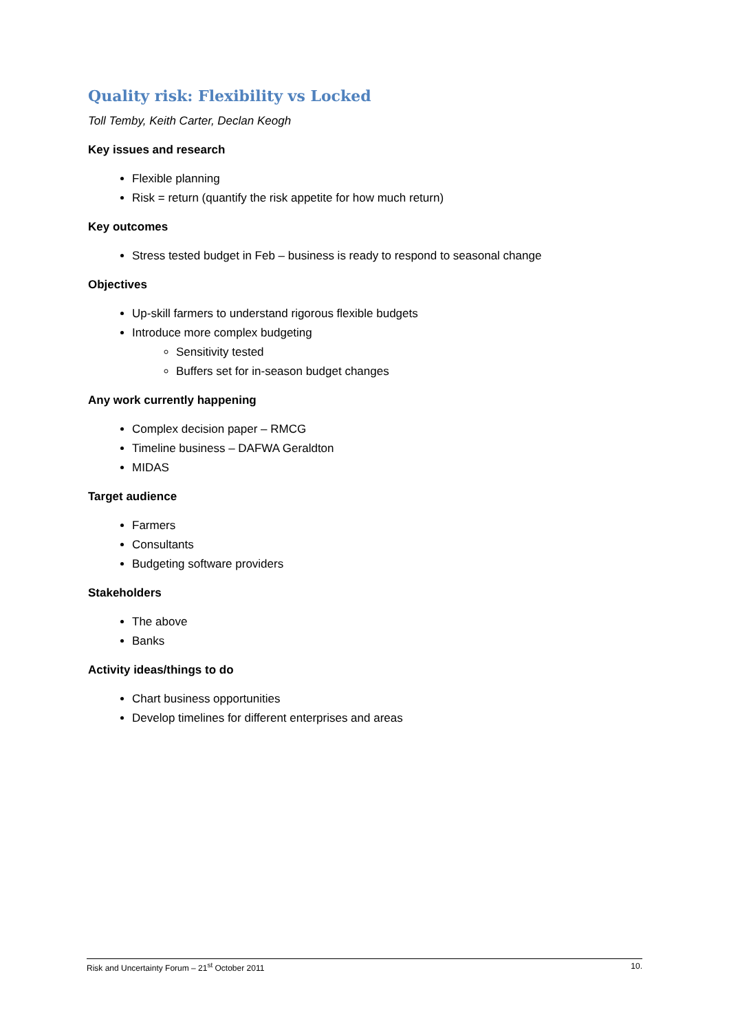Quality risk: Flexibility vs Locked
Toll Temby, Keith Carter, Declan Keogh
Key issues and research
Flexible planning
Risk = return (quantify the risk appetite for how much return)
Key outcomes
Stress tested budget in Feb – business is ready to respond to seasonal change
Objectives
Up-skill farmers to understand rigorous flexible budgets
Introduce more complex budgeting
Sensitivity tested
Buffers set for in-season budget changes
Any work currently happening
Complex decision paper – RMCG
Timeline business – DAFWA Geraldton
MIDAS
Target audience
Farmers
Consultants
Budgeting software providers
Stakeholders
The above
Banks
Activity ideas/things to do
Chart business opportunities
Develop timelines for different enterprises and areas
Risk and Uncertainty Forum – 21<sup>st</sup> October 2011 10.